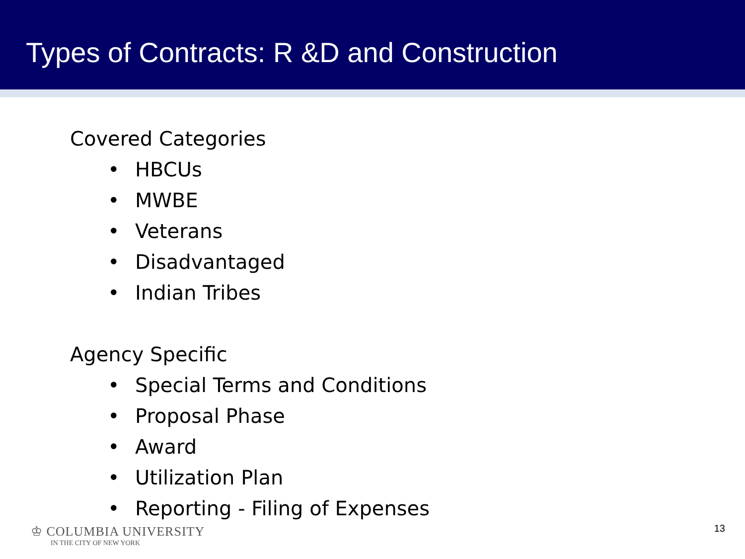Types of Contracts: R &D and Construction
Covered Categories
• HBCUs
• MWBE
• Veterans
• Disadvantaged
• Indian Tribes
Agency Specific
• Special Terms and Conditions
• Proposal Phase
• Award
• Utilization Plan
• Reporting - Filing of Expenses
♔ COLUMBIA UNIVERSITY
IN THE CITY OF NEW YORK
13